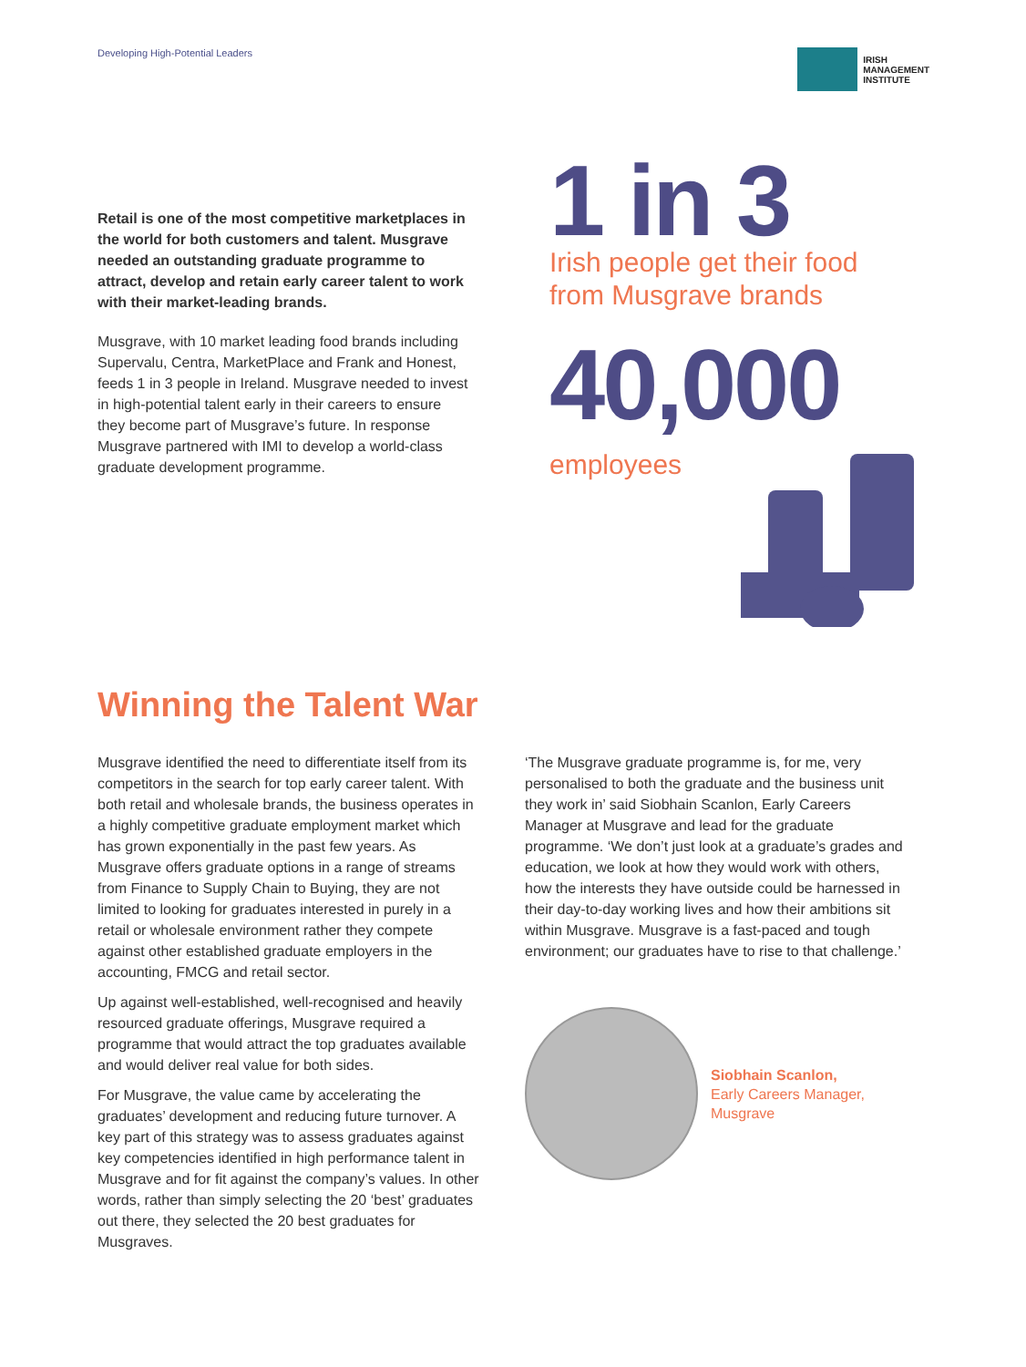Developing High-Potential Leaders
IRISH
MANAGEMENT
INSTITUTE
Retail is one of the most competitive marketplaces in the world for both customers and talent. Musgrave needed an outstanding graduate programme to attract, develop and retain early career talent to work with their market-leading brands.
Musgrave, with 10 market leading food brands including Supervalu, Centra, MarketPlace and Frank and Honest, feeds 1 in 3 people in Ireland. Musgrave needed to invest in high-potential talent early in their careers to ensure they become part of Musgrave’s future. In response Musgrave partnered with IMI to develop a world-class graduate development programme.
1 in 3
Irish people get their food
from Musgrave brands
40,000
employees
Winning the Talent War
Musgrave identified the need to differentiate itself from its competitors in the search for top early career talent. With both retail and wholesale brands, the business operates in a highly competitive graduate employment market which has grown exponentially in the past few years. As Musgrave offers graduate options in a range of streams from Finance to Supply Chain to Buying, they are not limited to looking for graduates interested in purely in a retail or wholesale environment rather they compete against other established graduate employers in the accounting, FMCG and retail sector.
Up against well-established, well-recognised and heavily resourced graduate offerings, Musgrave required a programme that would attract the top graduates available and would deliver real value for both sides.
For Musgrave, the value came by accelerating the graduates’ development and reducing future turnover. A key part of this strategy was to assess graduates against key competencies identified in high performance talent in Musgrave and for fit against the company’s values. In other words, rather than simply selecting the 20 ‘best’ graduates out there, they selected the 20 best graduates for Musgraves.
‘The Musgrave graduate programme is, for me, very personalised to both the graduate and the business unit they work in’ said Siobhain Scanlon, Early Careers Manager at Musgrave and lead for the graduate programme. ‘We don’t just look at a graduate’s grades and education, we look at how they would work with others, how the interests they have outside could be harnessed in their day-to-day working lives and how their ambitions sit within Musgrave. Musgrave is a fast-paced and tough environment; our graduates have to rise to that challenge.’
Siobhain Scanlon,
Early Careers Manager,
Musgrave